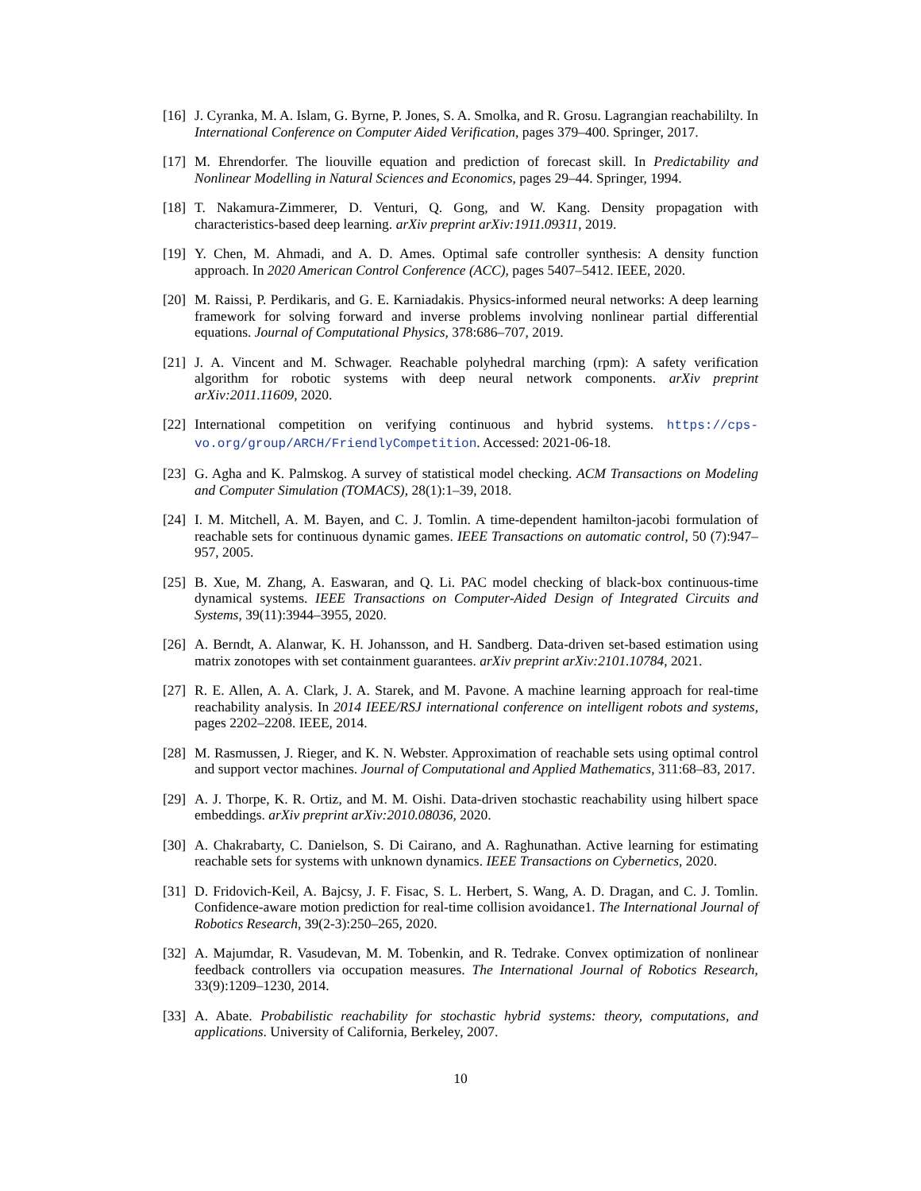[16] J. Cyranka, M. A. Islam, G. Byrne, P. Jones, S. A. Smolka, and R. Grosu. Lagrangian reachabililty. In International Conference on Computer Aided Verification, pages 379–400. Springer, 2017.
[17] M. Ehrendorfer. The liouville equation and prediction of forecast skill. In Predictability and Nonlinear Modelling in Natural Sciences and Economics, pages 29–44. Springer, 1994.
[18] T. Nakamura-Zimmerer, D. Venturi, Q. Gong, and W. Kang. Density propagation with characteristics-based deep learning. arXiv preprint arXiv:1911.09311, 2019.
[19] Y. Chen, M. Ahmadi, and A. D. Ames. Optimal safe controller synthesis: A density function approach. In 2020 American Control Conference (ACC), pages 5407–5412. IEEE, 2020.
[20] M. Raissi, P. Perdikaris, and G. E. Karniadakis. Physics-informed neural networks: A deep learning framework for solving forward and inverse problems involving nonlinear partial differential equations. Journal of Computational Physics, 378:686–707, 2019.
[21] J. A. Vincent and M. Schwager. Reachable polyhedral marching (rpm): A safety verification algorithm for robotic systems with deep neural network components. arXiv preprint arXiv:2011.11609, 2020.
[22] International competition on verifying continuous and hybrid systems. https://cps-vo.org/group/ARCH/FriendlyCompetition. Accessed: 2021-06-18.
[23] G. Agha and K. Palmskog. A survey of statistical model checking. ACM Transactions on Modeling and Computer Simulation (TOMACS), 28(1):1–39, 2018.
[24] I. M. Mitchell, A. M. Bayen, and C. J. Tomlin. A time-dependent hamilton-jacobi formulation of reachable sets for continuous dynamic games. IEEE Transactions on automatic control, 50 (7):947–957, 2005.
[25] B. Xue, M. Zhang, A. Easwaran, and Q. Li. PAC model checking of black-box continuous-time dynamical systems. IEEE Transactions on Computer-Aided Design of Integrated Circuits and Systems, 39(11):3944–3955, 2020.
[26] A. Berndt, A. Alanwar, K. H. Johansson, and H. Sandberg. Data-driven set-based estimation using matrix zonotopes with set containment guarantees. arXiv preprint arXiv:2101.10784, 2021.
[27] R. E. Allen, A. A. Clark, J. A. Starek, and M. Pavone. A machine learning approach for real-time reachability analysis. In 2014 IEEE/RSJ international conference on intelligent robots and systems, pages 2202–2208. IEEE, 2014.
[28] M. Rasmussen, J. Rieger, and K. N. Webster. Approximation of reachable sets using optimal control and support vector machines. Journal of Computational and Applied Mathematics, 311:68–83, 2017.
[29] A. J. Thorpe, K. R. Ortiz, and M. M. Oishi. Data-driven stochastic reachability using hilbert space embeddings. arXiv preprint arXiv:2010.08036, 2020.
[30] A. Chakrabarty, C. Danielson, S. Di Cairano, and A. Raghunathan. Active learning for estimating reachable sets for systems with unknown dynamics. IEEE Transactions on Cybernetics, 2020.
[31] D. Fridovich-Keil, A. Bajcsy, J. F. Fisac, S. L. Herbert, S. Wang, A. D. Dragan, and C. J. Tomlin. Confidence-aware motion prediction for real-time collision avoidance1. The International Journal of Robotics Research, 39(2-3):250–265, 2020.
[32] A. Majumdar, R. Vasudevan, M. M. Tobenkin, and R. Tedrake. Convex optimization of nonlinear feedback controllers via occupation measures. The International Journal of Robotics Research, 33(9):1209–1230, 2014.
[33] A. Abate. Probabilistic reachability for stochastic hybrid systems: theory, computations, and applications. University of California, Berkeley, 2007.
10